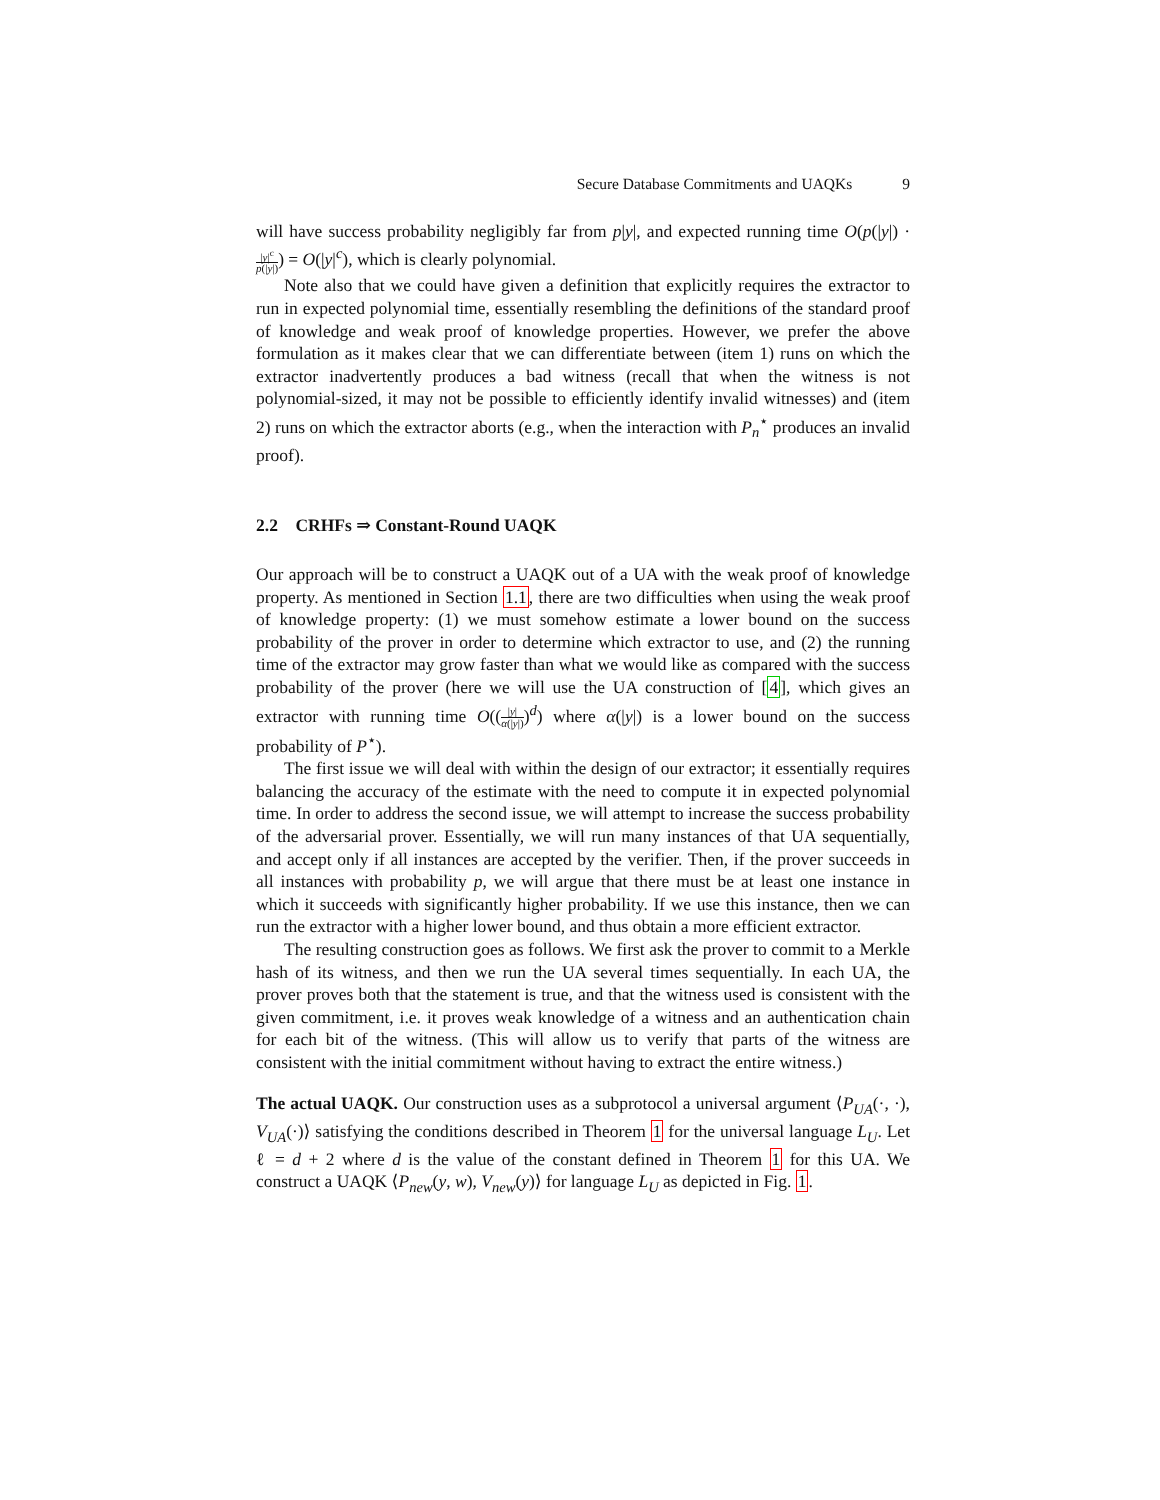Secure Database Commitments and UAQKs 9
will have success probability negligibly far from p|y|, and expected running time O(p(|y|) · |y|<sup>c</sup> p(|y|)) = O(|y|<sup>c</sup>), which is clearly polynomial.
Note also that we could have given a definition that explicitly requires the extractor to run in expected polynomial time, essentially resembling the definitions of the standard proof of knowledge and weak proof of knowledge properties. However, we prefer the above formulation as it makes clear that we can differentiate between (item 1) runs on which the extractor inadvertently produces a bad witness (recall that when the witness is not polynomial-sized, it may not be possible to efficiently identify invalid witnesses) and (item 2) runs on which the extractor aborts (e.g., when the interaction with P<sub>n</sub><sup>⋆</sup> produces an invalid proof).
2.2 CRHFs ⇒ Constant-Round UAQK
Our approach will be to construct a UAQK out of a UA with the weak proof of knowledge property. As mentioned in Section 1.1, there are two difficulties when using the weak proof of knowledge property: (1) we must somehow estimate a lower bound on the success probability of the prover in order to determine which extractor to use, and (2) the running time of the extractor may grow faster than what we would like as compared with the success probability of the prover (here we will use the UA construction of [4], which gives an extractor with running time O((|y| α(|y|))<sup>d</sup>) where α(|y|) is a lower bound on the success probability of P<sup>⋆</sup>).
The first issue we will deal with within the design of our extractor; it essentially requires balancing the accuracy of the estimate with the need to compute it in expected polynomial time. In order to address the second issue, we will attempt to increase the success probability of the adversarial prover. Essentially, we will run many instances of that UA sequentially, and accept only if all instances are accepted by the verifier. Then, if the prover succeeds in all instances with probability p, we will argue that there must be at least one instance in which it succeeds with significantly higher probability. If we use this instance, then we can run the extractor with a higher lower bound, and thus obtain a more efficient extractor.
The resulting construction goes as follows. We first ask the prover to commit to a Merkle hash of its witness, and then we run the UA several times sequentially. In each UA, the prover proves both that the statement is true, and that the witness used is consistent with the given commitment, i.e. it proves weak knowledge of a witness and an authentication chain for each bit of the witness. (This will allow us to verify that parts of the witness are consistent with the initial commitment without having to extract the entire witness.)
The actual UAQK. Our construction uses as a subprotocol a universal argument ⟨P<sub>UA</sub>(·, ·), V<sub>UA</sub>(·)⟩ satisfying the conditions described in Theorem 1 for the universal language L<sub>U</sub>. Let ℓ = d + 2 where d is the value of the constant defined in Theorem 1 for this UA. We construct a UAQK ⟨P<sub>new</sub>(y, w), V<sub>new</sub>(y)⟩ for language L<sub>U</sub> as depicted in Fig. 1.